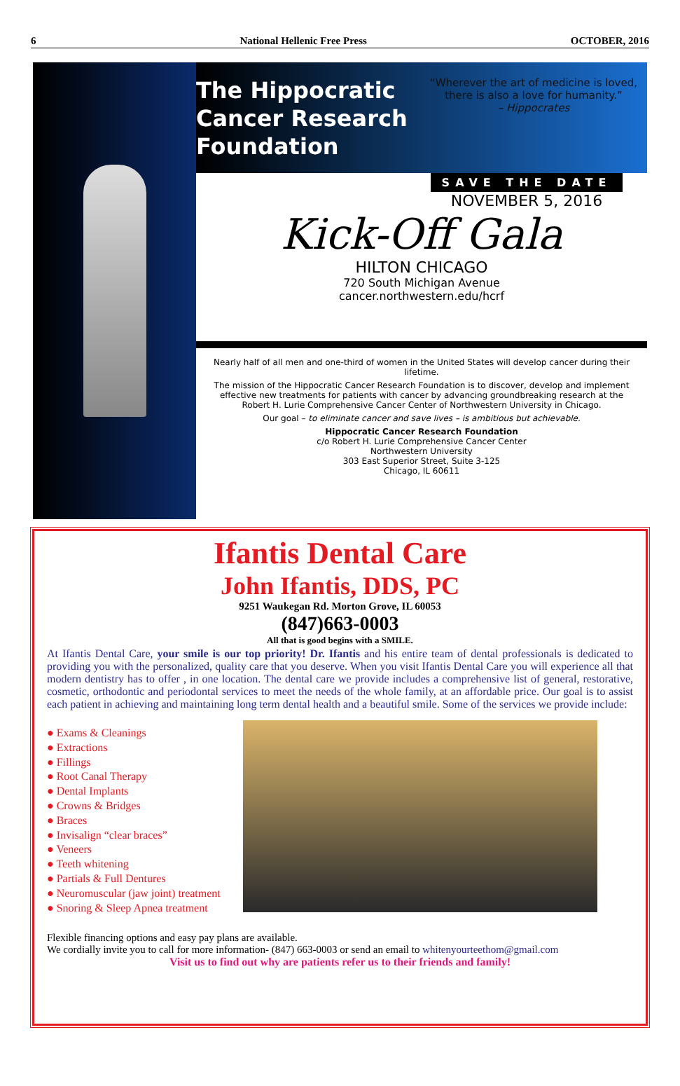6 National Hellenic Free Press OCTOBER, 2016
The Hippocratic Cancer Research Foundation
“Wherever the art of medicine is loved, there is also a love for humanity.”
– Hippocrates
SAVE THE DATE
NOVEMBER 5, 2016
Kick-Off Gala
HILTON CHICAGO
720 South Michigan Avenue
cancer.northwestern.edu/hcrf
Nearly half of all men and one-third of women in the United States will develop cancer during their lifetime.
The mission of the Hippocratic Cancer Research Foundation is to discover, develop and implement effective new treatments for patients with cancer by advancing groundbreaking research at the Robert H. Lurie Comprehensive Cancer Center of Northwestern University in Chicago.
Our goal – to eliminate cancer and save lives – is ambitious but achievable.
Hippocratic Cancer Research Foundation
c/o Robert H. Lurie Comprehensive Cancer Center
Northwestern University
303 East Superior Street, Suite 3-125
Chicago, IL 60611
Ifantis Dental Care
John Ifantis, DDS, PC
9251 Waukegan Rd. Morton Grove, IL 60053
(847)663-0003
All that is good begins with a SMILE.
At Ifantis Dental Care, your smile is our top priority! Dr. Ifantis and his entire team of dental professionals is dedicated to providing you with the personalized, quality care that you deserve. When you visit Ifantis Dental Care you will experience all that modern dentistry has to offer , in one location. The dental care we provide includes a comprehensive list of general, restorative, cosmetic, orthodontic and periodontal services to meet the needs of the whole family, at an affordable price. Our goal is to assist each patient in achieving and maintaining long term dental health and a beautiful smile. Some of the services we provide include:
● Exams & Cleanings
● Extractions
● Fillings
● Root Canal Therapy
● Dental Implants
● Crowns & Bridges
● Braces
● Invisalign “clear braces”
● Veneers
● Teeth whitening
● Partials & Full Dentures
● Neuromuscular (jaw joint) treatment
● Snoring & Sleep Apnea treatment
Flexible financing options and easy pay plans are available.
We cordially invite you to call for more information- (847) 663-0003 or send an email to whitenyourteethom@gmail.com
Visit us to find out why are patients refer us to their friends and family!